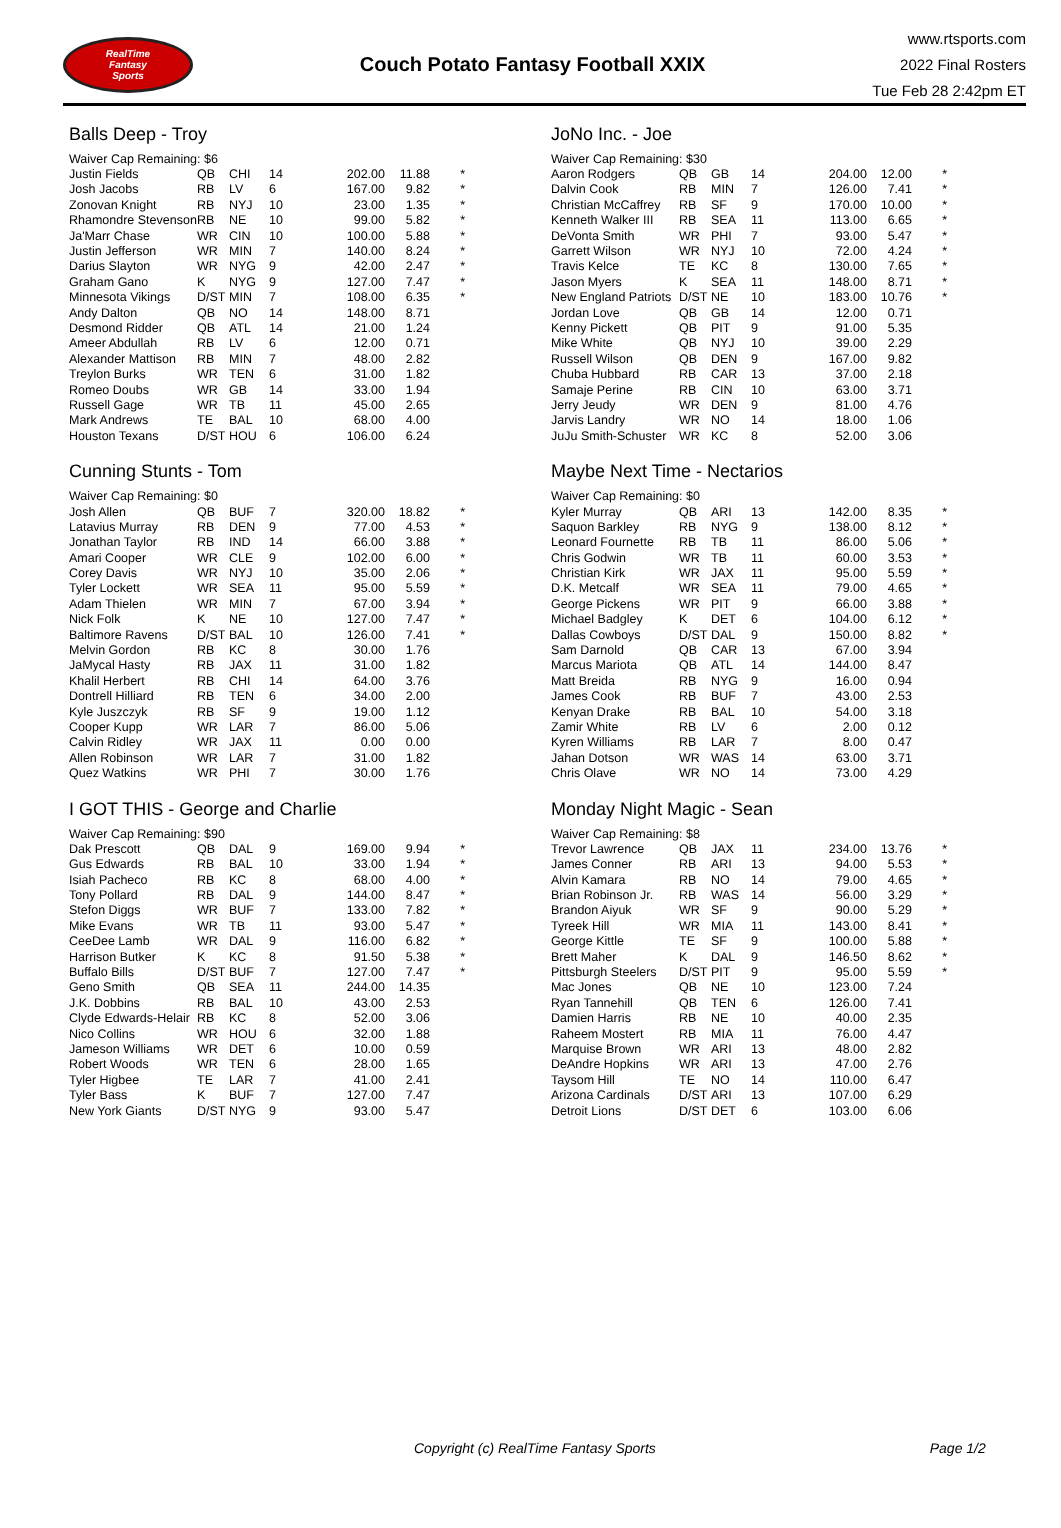RealTime
Fantasy
Sports
Couch Potato Fantasy Football XXIX
www.rtsports.com
2022 Final Rosters
Tue Feb 28 2:42pm ET
Balls Deep - Troy
| Waiver Cap Remaining: $6 | | | | | | |
| Justin Fields | QB | CHI | 14 | 202.00 | 11.88 | * |
| Josh Jacobs | RB | LV | 6 | 167.00 | 9.82 | * |
| Zonovan Knight | RB | NYJ | 10 | 23.00 | 1.35 | * |
| Rhamondre Stevenson | RB | NE | 10 | 99.00 | 5.82 | * |
| Ja'Marr Chase | WR | CIN | 10 | 100.00 | 5.88 | * |
| Justin Jefferson | WR | MIN | 7 | 140.00 | 8.24 | * |
| Darius Slayton | WR | NYG | 9 | 42.00 | 2.47 | * |
| Graham Gano | K | NYG | 9 | 127.00 | 7.47 | * |
| Minnesota Vikings | D/ST | MIN | 7 | 108.00 | 6.35 | * |
| Andy Dalton | QB | NO | 14 | 148.00 | 8.71 | |
| Desmond Ridder | QB | ATL | 14 | 21.00 | 1.24 | |
| Ameer Abdullah | RB | LV | 6 | 12.00 | 0.71 | |
| Alexander Mattison | RB | MIN | 7 | 48.00 | 2.82 | |
| Treylon Burks | WR | TEN | 6 | 31.00 | 1.82 | |
| Romeo Doubs | WR | GB | 14 | 33.00 | 1.94 | |
| Russell Gage | WR | TB | 11 | 45.00 | 2.65 | |
| Mark Andrews | TE | BAL | 10 | 68.00 | 4.00 | |
| Houston Texans | D/ST | HOU | 6 | 106.00 | 6.24 | |
JoNo Inc. - Joe
| Waiver Cap Remaining: $30 | | | | | | |
| Aaron Rodgers | QB | GB | 14 | 204.00 | 12.00 | * |
| Dalvin Cook | RB | MIN | 7 | 126.00 | 7.41 | * |
| Christian McCaffrey | RB | SF | 9 | 170.00 | 10.00 | * |
| Kenneth Walker III | RB | SEA | 11 | 113.00 | 6.65 | * |
| DeVonta Smith | WR | PHI | 7 | 93.00 | 5.47 | * |
| Garrett Wilson | WR | NYJ | 10 | 72.00 | 4.24 | * |
| Travis Kelce | TE | KC | 8 | 130.00 | 7.65 | * |
| Jason Myers | K | SEA | 11 | 148.00 | 8.71 | * |
| New England Patriots | D/ST | NE | 10 | 183.00 | 10.76 | * |
| Jordan Love | QB | GB | 14 | 12.00 | 0.71 | |
| Kenny Pickett | QB | PIT | 9 | 91.00 | 5.35 | |
| Mike White | QB | NYJ | 10 | 39.00 | 2.29 | |
| Russell Wilson | QB | DEN | 9 | 167.00 | 9.82 | |
| Chuba Hubbard | RB | CAR | 13 | 37.00 | 2.18 | |
| Samaje Perine | RB | CIN | 10 | 63.00 | 3.71 | |
| Jerry Jeudy | WR | DEN | 9 | 81.00 | 4.76 | |
| Jarvis Landry | WR | NO | 14 | 18.00 | 1.06 | |
| JuJu Smith-Schuster | WR | KC | 8 | 52.00 | 3.06 | |
Cunning Stunts - Tom
| Waiver Cap Remaining: $0 | | | | | | |
| Josh Allen | QB | BUF | 7 | 320.00 | 18.82 | * |
| Latavius Murray | RB | DEN | 9 | 77.00 | 4.53 | * |
| Jonathan Taylor | RB | IND | 14 | 66.00 | 3.88 | * |
| Amari Cooper | WR | CLE | 9 | 102.00 | 6.00 | * |
| Corey Davis | WR | NYJ | 10 | 35.00 | 2.06 | * |
| Tyler Lockett | WR | SEA | 11 | 95.00 | 5.59 | * |
| Adam Thielen | WR | MIN | 7 | 67.00 | 3.94 | * |
| Nick Folk | K | NE | 10 | 127.00 | 7.47 | * |
| Baltimore Ravens | D/ST | BAL | 10 | 126.00 | 7.41 | * |
| Melvin Gordon | RB | KC | 8 | 30.00 | 1.76 | |
| JaMycal Hasty | RB | JAX | 11 | 31.00 | 1.82 | |
| Khalil Herbert | RB | CHI | 14 | 64.00 | 3.76 | |
| Dontrell Hilliard | RB | TEN | 6 | 34.00 | 2.00 | |
| Kyle Juszczyk | RB | SF | 9 | 19.00 | 1.12 | |
| Cooper Kupp | WR | LAR | 7 | 86.00 | 5.06 | |
| Calvin Ridley | WR | JAX | 11 | 0.00 | 0.00 | |
| Allen Robinson | WR | LAR | 7 | 31.00 | 1.82 | |
| Quez Watkins | WR | PHI | 7 | 30.00 | 1.76 | |
Maybe Next Time - Nectarios
| Waiver Cap Remaining: $0 | | | | | | |
| Kyler Murray | QB | ARI | 13 | 142.00 | 8.35 | * |
| Saquon Barkley | RB | NYG | 9 | 138.00 | 8.12 | * |
| Leonard Fournette | RB | TB | 11 | 86.00 | 5.06 | * |
| Chris Godwin | WR | TB | 11 | 60.00 | 3.53 | * |
| Christian Kirk | WR | JAX | 11 | 95.00 | 5.59 | * |
| D.K. Metcalf | WR | SEA | 11 | 79.00 | 4.65 | * |
| George Pickens | WR | PIT | 9 | 66.00 | 3.88 | * |
| Michael Badgley | K | DET | 6 | 104.00 | 6.12 | * |
| Dallas Cowboys | D/ST | DAL | 9 | 150.00 | 8.82 | * |
| Sam Darnold | QB | CAR | 13 | 67.00 | 3.94 | |
| Marcus Mariota | QB | ATL | 14 | 144.00 | 8.47 | |
| Matt Breida | RB | NYG | 9 | 16.00 | 0.94 | |
| James Cook | RB | BUF | 7 | 43.00 | 2.53 | |
| Kenyan Drake | RB | BAL | 10 | 54.00 | 3.18 | |
| Zamir White | RB | LV | 6 | 2.00 | 0.12 | |
| Kyren Williams | RB | LAR | 7 | 8.00 | 0.47 | |
| Jahan Dotson | WR | WAS | 14 | 63.00 | 3.71 | |
| Chris Olave | WR | NO | 14 | 73.00 | 4.29 | |
I GOT THIS - George and Charlie
| Waiver Cap Remaining: $90 | | | | | | |
| Dak Prescott | QB | DAL | 9 | 169.00 | 9.94 | * |
| Gus Edwards | RB | BAL | 10 | 33.00 | 1.94 | * |
| Isiah Pacheco | RB | KC | 8 | 68.00 | 4.00 | * |
| Tony Pollard | RB | DAL | 9 | 144.00 | 8.47 | * |
| Stefon Diggs | WR | BUF | 7 | 133.00 | 7.82 | * |
| Mike Evans | WR | TB | 11 | 93.00 | 5.47 | * |
| CeeDee Lamb | WR | DAL | 9 | 116.00 | 6.82 | * |
| Harrison Butker | K | KC | 8 | 91.50 | 5.38 | * |
| Buffalo Bills | D/ST | BUF | 7 | 127.00 | 7.47 | * |
| Geno Smith | QB | SEA | 11 | 244.00 | 14.35 | |
| J.K. Dobbins | RB | BAL | 10 | 43.00 | 2.53 | |
| Clyde Edwards-Helair | RB | KC | 8 | 52.00 | 3.06 | |
| Nico Collins | WR | HOU | 6 | 32.00 | 1.88 | |
| Jameson Williams | WR | DET | 6 | 10.00 | 0.59 | |
| Robert Woods | WR | TEN | 6 | 28.00 | 1.65 | |
| Tyler Higbee | TE | LAR | 7 | 41.00 | 2.41 | |
| Tyler Bass | K | BUF | 7 | 127.00 | 7.47 | |
| New York Giants | D/ST | NYG | 9 | 93.00 | 5.47 | |
Monday Night Magic - Sean
| Waiver Cap Remaining: $8 | | | | | | |
| Trevor Lawrence | QB | JAX | 11 | 234.00 | 13.76 | * |
| James Conner | RB | ARI | 13 | 94.00 | 5.53 | * |
| Alvin Kamara | RB | NO | 14 | 79.00 | 4.65 | * |
| Brian Robinson Jr. | RB | WAS | 14 | 56.00 | 3.29 | * |
| Brandon Aiyuk | WR | SF | 9 | 90.00 | 5.29 | * |
| Tyreek Hill | WR | MIA | 11 | 143.00 | 8.41 | * |
| George Kittle | TE | SF | 9 | 100.00 | 5.88 | * |
| Brett Maher | K | DAL | 9 | 146.50 | 8.62 | * |
| Pittsburgh Steelers | D/ST | PIT | 9 | 95.00 | 5.59 | * |
| Mac Jones | QB | NE | 10 | 123.00 | 7.24 | |
| Ryan Tannehill | QB | TEN | 6 | 126.00 | 7.41 | |
| Damien Harris | RB | NE | 10 | 40.00 | 2.35 | |
| Raheem Mostert | RB | MIA | 11 | 76.00 | 4.47 | |
| Marquise Brown | WR | ARI | 13 | 48.00 | 2.82 | |
| DeAndre Hopkins | WR | ARI | 13 | 47.00 | 2.76 | |
| Taysom Hill | TE | NO | 14 | 110.00 | 6.47 | |
| Arizona Cardinals | D/ST | ARI | 13 | 107.00 | 6.29 | |
| Detroit Lions | D/ST | DET | 6 | 103.00 | 6.06 | |
Copyright (c) RealTime Fantasy Sports Page 1/2